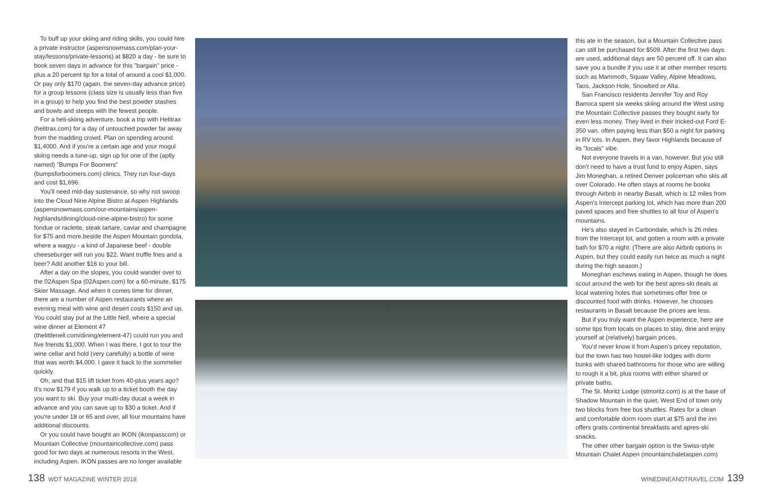To buff up your skiing and riding skills, you could hire a private instructor (aspensnowmass.com/plan-your-stay/lessons/private-lessons) at $820 a day - be sure to book seven days in advance for this "bargain" price - plus a 20 percent tip for a total of around a cool $1,000. Or pay only $170 (again, the seven-day advance price) for a group lessons (class size is usually less than five in a group) to help you find the best powder stashes and bowls and steeps with the fewest people.
For a heli-skiing adventure, book a trip with Helitrax (helitrax.com) for a day of untouched powder far away from the madding crowd. Plan on spending around $1,4000. And if you're a certain age and your mogul skiing needs a tune-up, sign up for one of the (aptly named) "Bumps For Boomers" (bumpsforboomers.com) clinics. They run four-days and cost $1,696.
You'll need mid-day sustenance, so why not swoop into the Cloud Nine Alpine Bistro at Aspen Highlands (aspensnowmass.com/our-mountains/aspen-highlands/dining/cloud-nine-alpine-bistro) for some fondue or raclette, steak tartare, caviar and champagne for $75 and more.beside the Aspen Mountain gondola, where a wagyu - a kind of Japanese beef - double cheeseburger will run you $22. Want truffle fries and a beer? Add another $16 to your bill.
After a day on the slopes, you could wander over to the 02Aspen Spa (02Aspen.com) for a 60-minute, $175 Skier Massage. And when it comes time for dinner, there are a number of Aspen restaurants where an evening meal with wine and desert costs $150 and up. You could stay put at the Little Nell, where a special wine dinner at Element 47 (thelittlenell.com/dining/element-47) could run you and five friends $1,000. When I was there, I got to tour the wine cellar and hold (very carefully) a bottle of wine that was worth $4,000. I gave it back to the sommelier quickly.
Oh, and that $15 lift ticket from 40-plus years ago? It's now $179 if you walk up to a ticket booth the day you want to ski. Buy your multi-day ducat a week in advance and you can save up to $30 a ticket. And if you're under 18 or 65 and over, all four mountains have additional discounts.
Or you could have bought an IKON (ikonpasscom) or Mountain Collective (mountaincollective.com) pass good for two days at numerous resorts in the West, including Aspen. IKON passes are no longer available
this ate in the season, but a Mountain Collective pass can still be purchased for $509. After the first two days are used, additional days are 50 percent off. It can also save you a bundle if you use it at other member resorts such as Mammoth, Squaw Valley, Alpine Meadows, Taos, Jackson Hole, Snowbird or Alta.
San Francisco residents Jennifer Toy and Roy Barroca spent six weeks skiing around the West using the Mountain Collective passes they bought early for even less money. They lived in their tricked-out Ford E-350 van, often paying less than $50 a night for parking in RV lots. In Aspen, they favor Highlands because of its "locals" vibe.
Not everyone travels in a van, however. But you still don't need to have a trust fund to enjoy Aspen, says Jim Moneghan, a retired Denver policeman who skis all over Colorado. He often stays at rooms he books through Airbnb in nearby Basalt, which is 12 miles from Aspen's Intercept parking lot, which has more than 200 paved spaces and free shuttles to all four of Aspen's mountains.
He's also stayed in Carbondale, which is 26 miles from the Intercept lot, and gotten a room with a private bath for $70 a night. (There are also Airbnb options in Aspen, but they could easily run twice as much a night during the high season.)
Moneghan eschews eating in Aspen, though he does scout around the web for the best apres-ski deals at local watering holes that sometimes offer free or discounted food with drinks. However, he chooses restaurants in Basalt because the prices are less.
But if you truly want the Aspen experience, here are some tips from locals on places to stay, dine and enjoy yourself at (relatively) bargain prices.
You'd never know it from Aspen's pricey reputation, but the town has two hostel-like lodges with dorm bunks with shared bathrooms for those who are willing to rough it a bit, plus rooms with either shared or private baths.
The St. Moritz Lodge (stmoritz.com) is at the base of Shadow Mountain in the quiet, West End of town only two blocks from free bus shuttles. Rates for a clean and comfortable dorm room start at $75 and the inn offers gratis continental breakfasts and apres-ski snacks.
The other other bargain option is the Swiss-style Mountain Chalet Aspen (mountainchaletaspen.com)
138 WDT MAGAZINE WINTER 2018 WINEDINEANDTRAVEL.COM 139